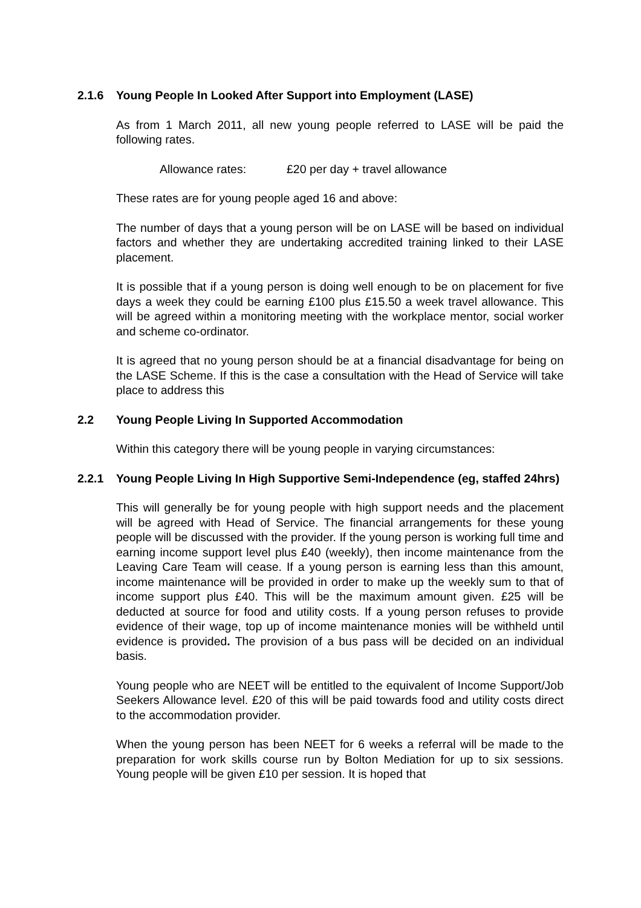2.1.6 Young People In Looked After Support into Employment (LASE)
As from 1 March 2011, all new young people referred to LASE will be paid the following rates.
Allowance rates: £20 per day + travel allowance
These rates are for young people aged 16 and above:
The number of days that a young person will be on LASE will be based on individual factors and whether they are undertaking accredited training linked to their LASE placement.
It is possible that if a young person is doing well enough to be on placement for five days a week they could be earning £100 plus £15.50 a week travel allowance. This will be agreed within a monitoring meeting with the workplace mentor, social worker and scheme co-ordinator.
It is agreed that no young person should be at a financial disadvantage for being on the LASE Scheme. If this is the case a consultation with the Head of Service will take place to address this
2.2 Young People Living In Supported Accommodation
Within this category there will be young people in varying circumstances:
2.2.1 Young People Living In High Supportive Semi-Independence (eg, staffed 24hrs)
This will generally be for young people with high support needs and the placement will be agreed with Head of Service. The financial arrangements for these young people will be discussed with the provider. If the young person is working full time and earning income support level plus £40 (weekly), then income maintenance from the Leaving Care Team will cease. If a young person is earning less than this amount, income maintenance will be provided in order to make up the weekly sum to that of income support plus £40. This will be the maximum amount given. £25 will be deducted at source for food and utility costs. If a young person refuses to provide evidence of their wage, top up of income maintenance monies will be withheld until evidence is provided. The provision of a bus pass will be decided on an individual basis.
Young people who are NEET will be entitled to the equivalent of Income Support/Job Seekers Allowance level. £20 of this will be paid towards food and utility costs direct to the accommodation provider.
When the young person has been NEET for 6 weeks a referral will be made to the preparation for work skills course run by Bolton Mediation for up to six sessions. Young people will be given £10 per session. It is hoped that